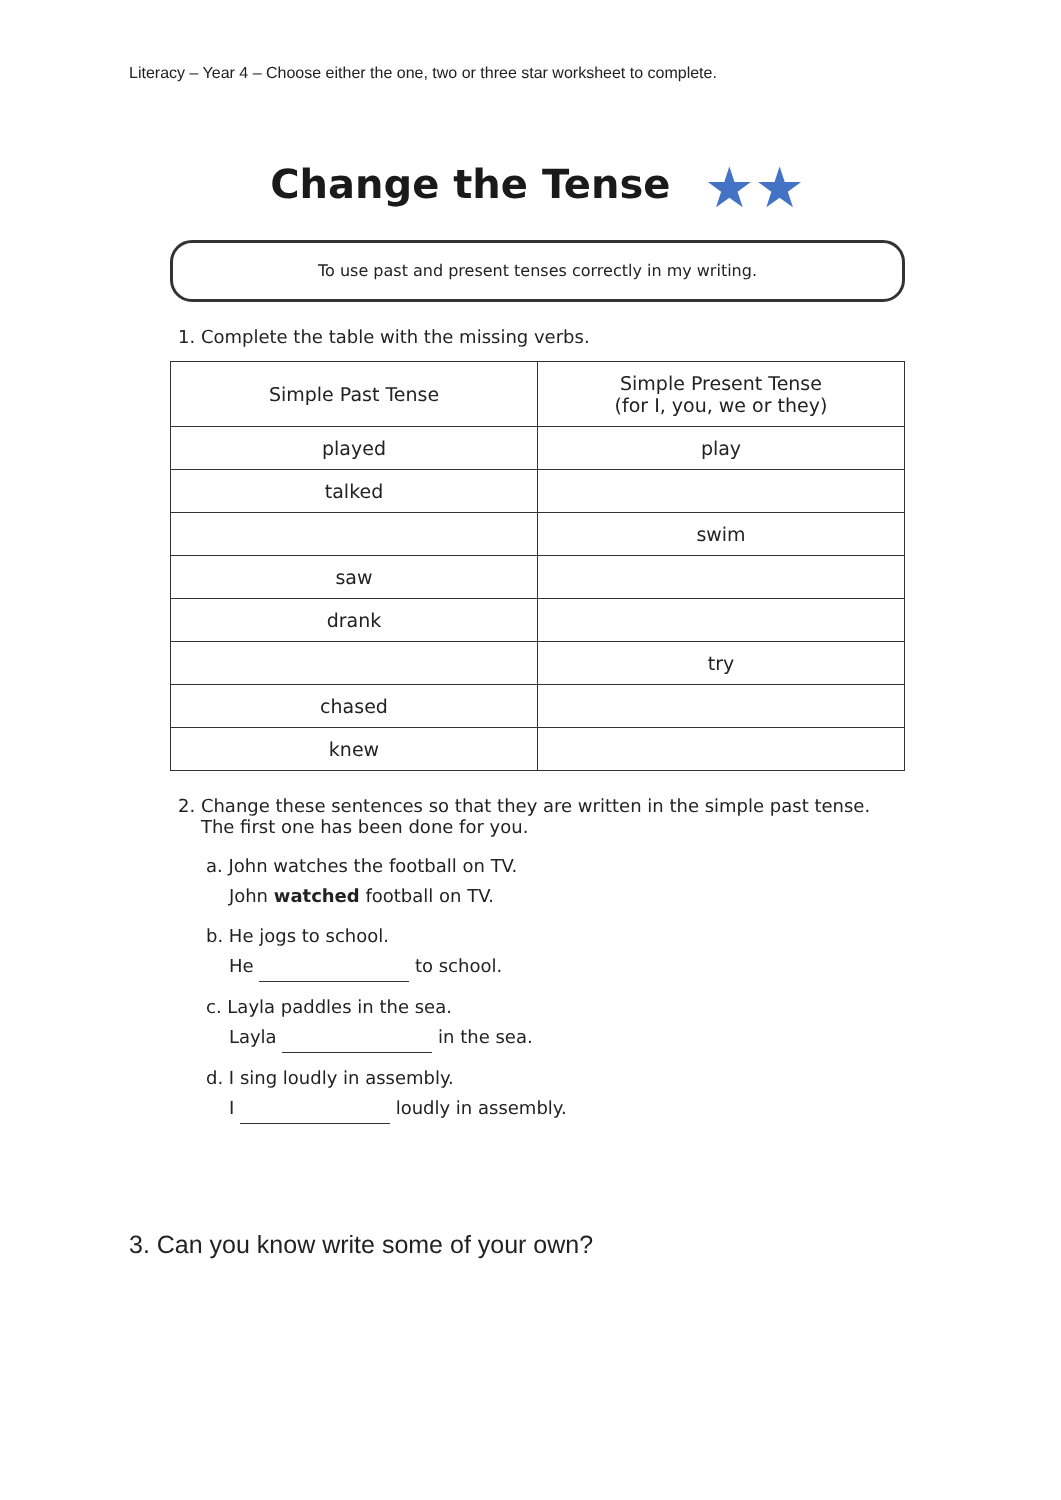Literacy – Year 4 – Choose either the one, two or three star worksheet to complete.
Change the Tense ★★
To use past and present tenses correctly in my writing.
1. Complete the table with the missing verbs.
| Simple Past Tense | Simple Present Tense (for I, you, we or they) |
| --- | --- |
| played | play |
| talked | |
| | swim |
| saw | |
| drank | |
| | try |
| chased | |
| knew | |
2. Change these sentences so that they are written in the simple past tense.
The first one has been done for you.
a. John watches the football on TV.
John watched football on TV.
b. He jogs to school.
He to school.
c. Layla paddles in the sea.
Layla in the sea.
d. I sing loudly in assembly.
I loudly in assembly.
3. Can you know write some of your own?